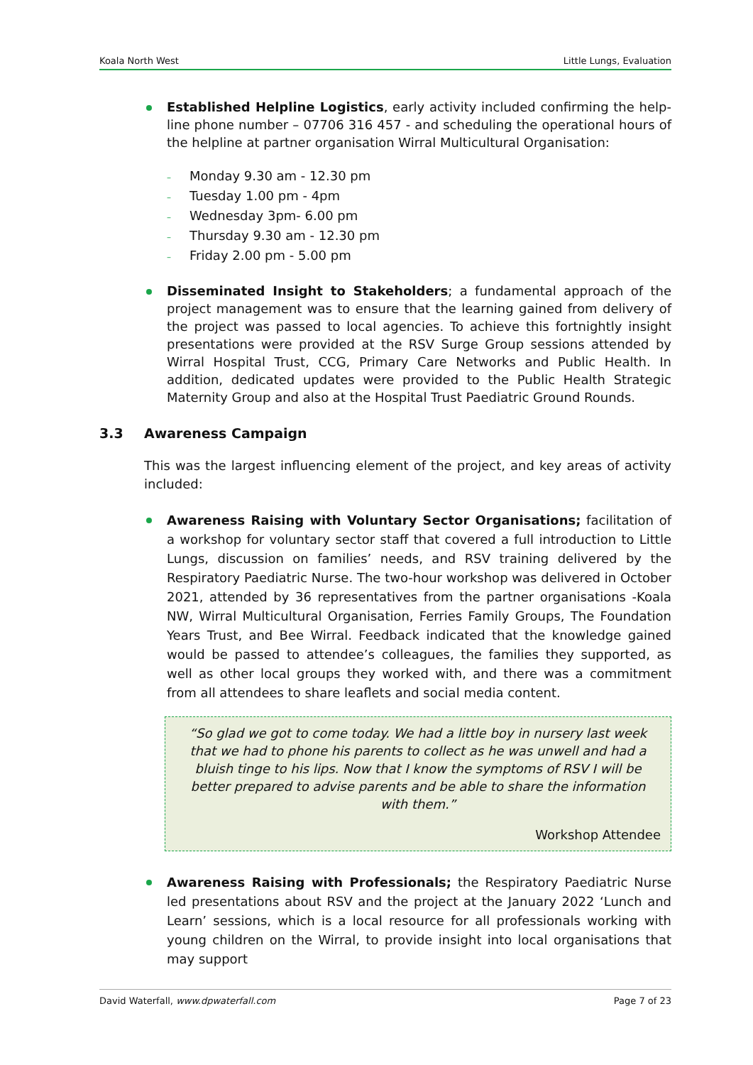Koala North West Little Lungs, Evaluation
Established Helpline Logistics, early activity included confirming the help-line phone number – 07706 316 457 - and scheduling the operational hours of the helpline at partner organisation Wirral Multicultural Organisation:
Monday 9.30 am - 12.30 pm
Tuesday 1.00 pm - 4pm
Wednesday 3pm- 6.00 pm
Thursday 9.30 am - 12.30 pm
Friday 2.00 pm - 5.00 pm
Disseminated Insight to Stakeholders; a fundamental approach of the project management was to ensure that the learning gained from delivery of the project was passed to local agencies. To achieve this fortnightly insight presentations were provided at the RSV Surge Group sessions attended by Wirral Hospital Trust, CCG, Primary Care Networks and Public Health. In addition, dedicated updates were provided to the Public Health Strategic Maternity Group and also at the Hospital Trust Paediatric Ground Rounds.
3.3 Awareness Campaign
This was the largest influencing element of the project, and key areas of activity included:
Awareness Raising with Voluntary Sector Organisations; facilitation of a workshop for voluntary sector staff that covered a full introduction to Little Lungs, discussion on families’ needs, and RSV training delivered by the Respiratory Paediatric Nurse. The two-hour workshop was delivered in October 2021, attended by 36 representatives from the partner organisations -Koala NW, Wirral Multicultural Organisation, Ferries Family Groups, The Foundation Years Trust, and Bee Wirral. Feedback indicated that the knowledge gained would be passed to attendee’s colleagues, the families they supported, as well as other local groups they worked with, and there was a commitment from all attendees to share leaflets and social media content.
“So glad we got to come today. We had a little boy in nursery last week that we had to phone his parents to collect as he was unwell and had a bluish tinge to his lips. Now that I know the symptoms of RSV I will be better prepared to advise parents and be able to share the information with them.”
Workshop Attendee
Awareness Raising with Professionals; the Respiratory Paediatric Nurse led presentations about RSV and the project at the January 2022 ‘Lunch and Learn’ sessions, which is a local resource for all professionals working with young children on the Wirral, to provide insight into local organisations that may support
David Waterfall, www.dpwaterfall.com Page 7 of 23